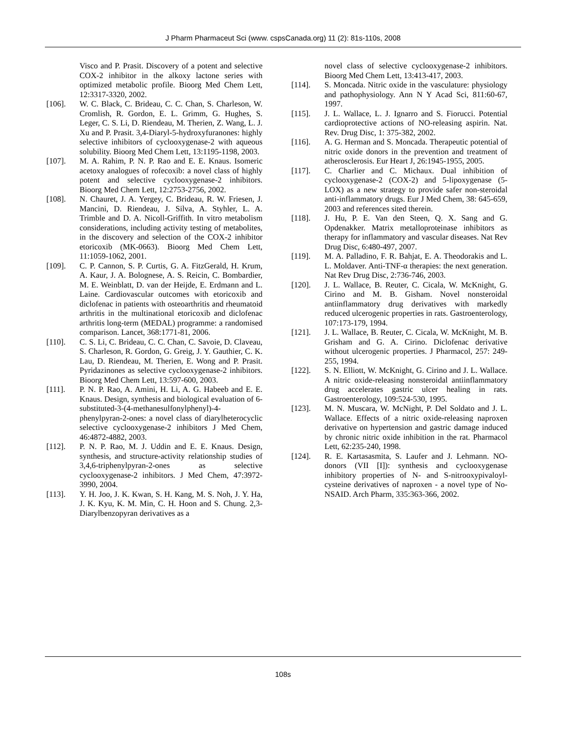J Pharm Pharmaceut Sci (www. cspsCanada.org) 11 (2): 81s-110s, 2008
Visco and P. Prasit. Discovery of a potent and selective COX-2 inhibitor in the alkoxy lactone series with optimized metabolic profile. Bioorg Med Chem Lett, 12:3317-3320, 2002.
[106]. W. C. Black, C. Brideau, C. C. Chan, S. Charleson, W. Cromlish, R. Gordon, E. L. Grimm, G. Hughes, S. Leger, C. S. Li, D. Riendeau, M. Therien, Z. Wang, L. J. Xu and P. Prasit. 3,4-Diaryl-5-hydroxyfuranones: highly selective inhibitors of cyclooxygenase-2 with aqueous solubility. Bioorg Med Chem Lett, 13:1195-1198, 2003.
[107]. M. A. Rahim, P. N. P. Rao and E. E. Knaus. Isomeric acetoxy analogues of rofecoxib: a novel class of highly potent and selective cyclooxygenase-2 inhibitors. Bioorg Med Chem Lett, 12:2753-2756, 2002.
[108]. N. Chauret, J. A. Yergey, C. Brideau, R. W. Friesen, J. Mancini, D. Riendeau, J. Silva, A. Styhler, L. A. Trimble and D. A. Nicoll-Griffith. In vitro metabolism considerations, including activity testing of metabolites, in the discovery and selection of the COX-2 inhibitor etoricoxib (MK-0663). Bioorg Med Chem Lett, 11:1059-1062, 2001.
[109]. C. P. Cannon, S. P. Curtis, G. A. FitzGerald, H. Krum, A. Kaur, J. A. Bolognese, A. S. Reicin, C. Bombardier, M. E. Weinblatt, D. van der Heijde, E. Erdmann and L. Laine. Cardiovascular outcomes with etoricoxib and diclofenac in patients with osteoarthritis and rheumatoid arthritis in the multinational etoricoxib and diclofenac arthritis long-term (MEDAL) programme: a randomised comparison. Lancet, 368:1771-81, 2006.
[110]. C. S. Li, C. Brideau, C. C. Chan, C. Savoie, D. Claveau, S. Charleson, R. Gordon, G. Greig, J. Y. Gauthier, C. K. Lau, D. Riendeau, M. Therien, E. Wong and P. Prasit. Pyridazinones as selective cyclooxygenase-2 inhibitors. Bioorg Med Chem Lett, 13:597-600, 2003.
[111]. P. N. P. Rao, A. Amini, H. Li, A. G. Habeeb and E. E. Knaus. Design, synthesis and biological evaluation of 6-substituted-3-(4-methanesulfonylphenyl)-4-phenylpyran-2-ones: a novel class of diarylheterocyclic selective cyclooxygenase-2 inhibitors J Med Chem, 46:4872-4882, 2003.
[112]. P. N. P. Rao, M. J. Uddin and E. E. Knaus. Design, synthesis, and structure-activity relationship studies of 3,4,6-triphenylpyran-2-ones as selective cyclooxygenase-2 inhibitors. J Med Chem, 47:3972-3990, 2004.
[113]. Y. H. Joo, J. K. Kwan, S. H. Kang, M. S. Noh, J. Y. Ha, J. K. Kyu, K. M. Min, C. H. Hoon and S. Chung. 2,3-Diarylbenzopyran derivatives as a
novel class of selective cyclooxygenase-2 inhibitors. Bioorg Med Chem Lett, 13:413-417, 2003.
[114]. S. Moncada. Nitric oxide in the vasculature: physiology and pathophysiology. Ann N Y Acad Sci, 811:60-67, 1997.
[115]. J. L. Wallace, L. J. Ignarro and S. Fiorucci. Potential cardioprotective actions of NO-releasing aspirin. Nat. Rev. Drug Disc, 1: 375-382, 2002.
[116]. A. G. Herman and S. Moncada. Therapeutic potential of nitric oxide donors in the prevention and treatment of atherosclerosis. Eur Heart J, 26:1945-1955, 2005.
[117]. C. Charlier and C. Michaux. Dual inhibition of cyclooxygenase-2 (COX-2) and 5-lipoxygenase (5-LOX) as a new strategy to provide safer non-steroidal anti-inflammatory drugs. Eur J Med Chem, 38: 645-659, 2003 and references sited therein.
[118]. J. Hu, P. E. Van den Steen, Q. X. Sang and G. Opdenakker. Matrix metalloproteinase inhibitors as therapy for inflammatory and vascular diseases. Nat Rev Drug Disc, 6:480-497, 2007.
[119]. M. A. Palladino, F. R. Bahjat, E. A. Theodorakis and L. L. Moldaver. Anti-TNF-α therapies: the next generation. Nat Rev Drug Disc, 2:736-746, 2003.
[120]. J. L. Wallace, B. Reuter, C. Cicala, W. McKnight, G. Cirino and M. B. Gisham. Novel nonsteroidal antiinflammatory drug derivatives with markedly reduced ulcerogenic properties in rats. Gastroenterology, 107:173-179, 1994.
[121]. J. L. Wallace, B. Reuter, C. Cicala, W. McKnight, M. B. Grisham and G. A. Cirino. Diclofenac derivative without ulcerogenic properties. J Pharmacol, 257: 249-255, 1994.
[122]. S. N. Elliott, W. McKnight, G. Cirino and J. L. Wallace. A nitric oxide-releasing nonsteroidal antiinflammatory drug accelerates gastric ulcer healing in rats. Gastroenterology, 109:524-530, 1995.
[123]. M. N. Muscara, W. McNight, P. Del Soldato and J. L. Wallace. Effects of a nitric oxide-releasing naproxen derivative on hypertension and gastric damage induced by chronic nitric oxide inhibition in the rat. Pharmacol Lett, 62:235-240, 1998.
[124]. R. E. Kartasasmita, S. Laufer and J. Lehmann. NO-donors (VII [I]): synthesis and cyclooxygenase inhibitory properties of N- and S-nitrooxypivaloyl-cysteine derivatives of naproxen - a novel type of No-NSAID. Arch Pharm, 335:363-366, 2002.
108s